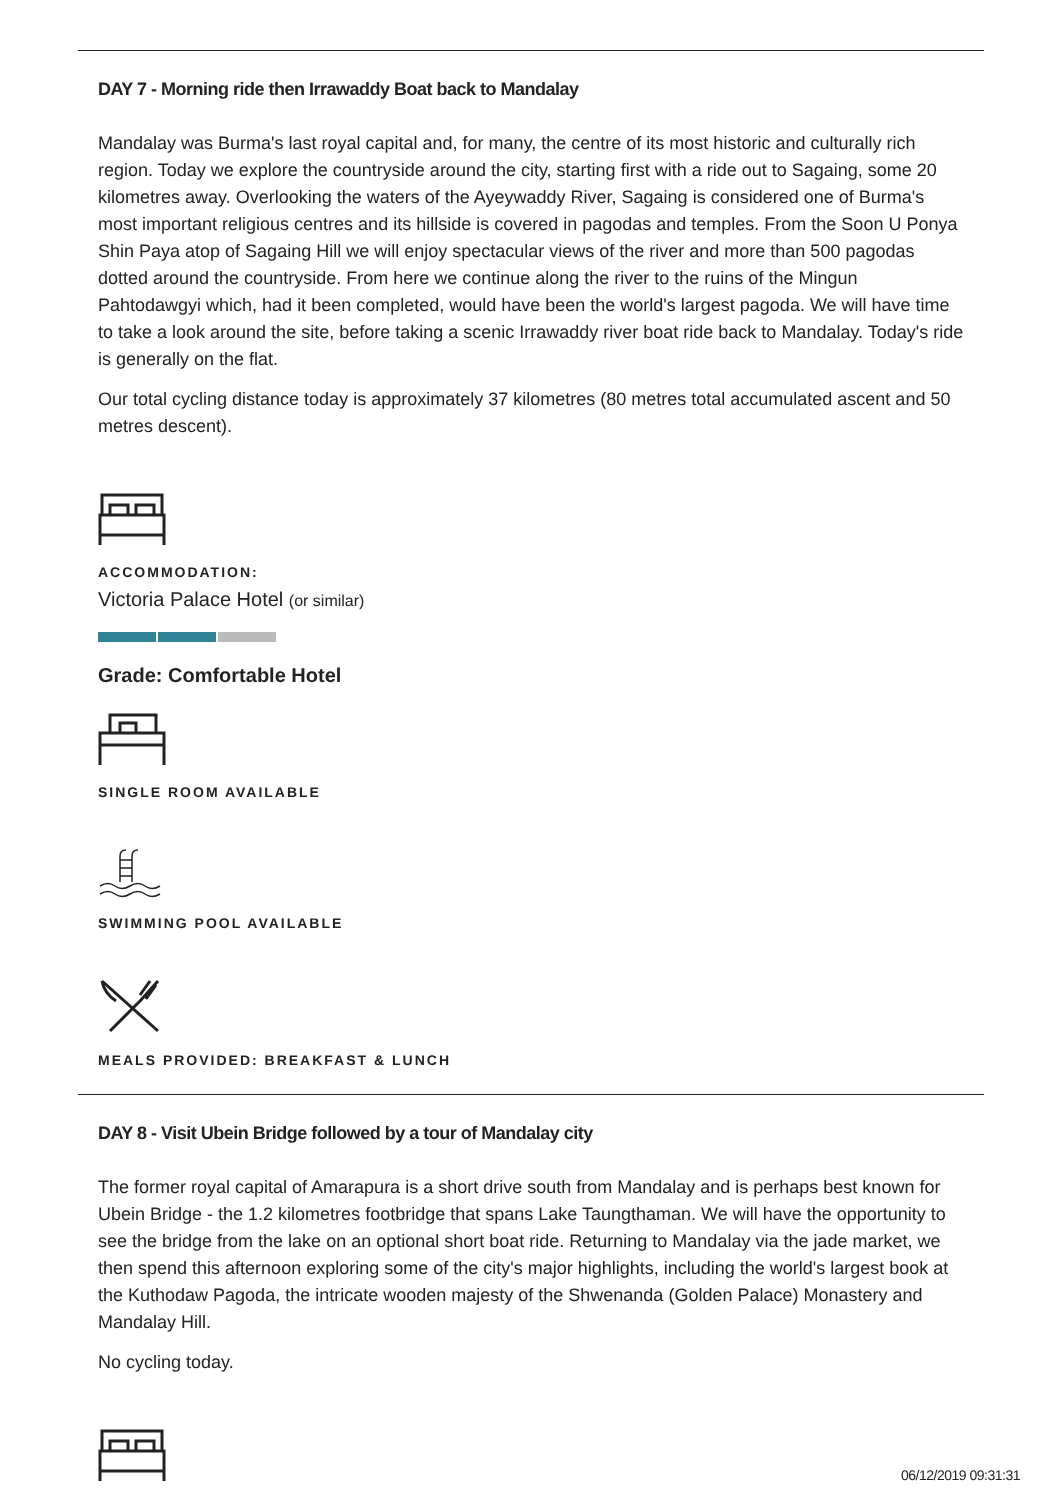DAY 7 - Morning ride then Irrawaddy Boat back to Mandalay
Mandalay was Burma's last royal capital and, for many, the centre of its most historic and culturally rich region. Today we explore the countryside around the city, starting first with a ride out to Sagaing, some 20 kilometres away. Overlooking the waters of the Ayeywaddy River, Sagaing is considered one of Burma's most important religious centres and its hillside is covered in pagodas and temples. From the Soon U Ponya Shin Paya atop of Sagaing Hill we will enjoy spectacular views of the river and more than 500 pagodas dotted around the countryside. From here we continue along the river to the ruins of the Mingun Pahtodawgyi which, had it been completed, would have been the world's largest pagoda. We will have time to take a look around the site, before taking a scenic Irrawaddy river boat ride back to Mandalay. Today's ride is generally on the flat.
Our total cycling distance today is approximately 37 kilometres (80 metres total accumulated ascent and 50 metres descent).
ACCOMMODATION:
Victoria Palace Hotel (or similar)
Grade: Comfortable Hotel
SINGLE ROOM AVAILABLE
SWIMMING POOL AVAILABLE
MEALS PROVIDED: BREAKFAST & LUNCH
DAY 8 - Visit Ubein Bridge followed by a tour of Mandalay city
The former royal capital of Amarapura is a short drive south from Mandalay and is perhaps best known for Ubein Bridge - the 1.2 kilometres footbridge that spans Lake Taungthaman. We will have the opportunity to see the bridge from the lake on an optional short boat ride. Returning to Mandalay via the jade market, we then spend this afternoon exploring some of the city's major highlights, including the world's largest book at the Kuthodaw Pagoda, the intricate wooden majesty of the Shwenanda (Golden Palace) Monastery and Mandalay Hill.
No cycling today.
06/12/2019 09:31:31